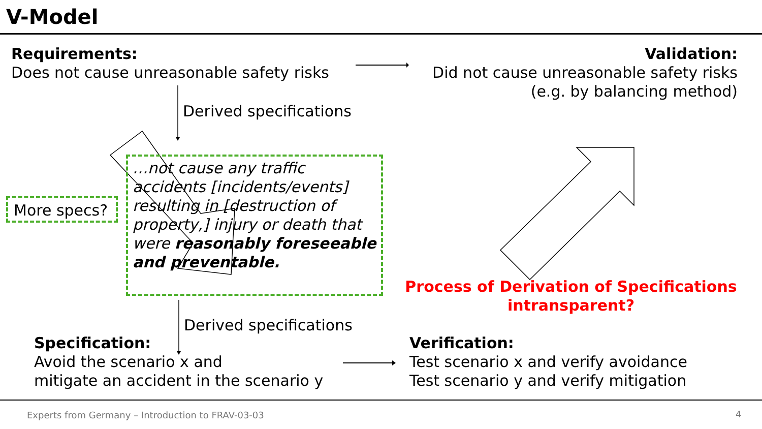V-Model
Requirements:
Does not cause unreasonable safety risks
Validation:
Did not cause unreasonable safety risks
(e.g. by balancing method)
Derived specifications
More specs?
…not cause any traffic accidents [incidents/events] resulting in [destruction of property,] injury or death that were reasonably foreseeable and preventable.
Process of Derivation of Specifications intransparent?
Derived specifications
Specification:
Avoid the scenario x and
mitigate an accident in the scenario y
Verification:
Test scenario x and verify avoidance
Test scenario y and verify mitigation
Experts from Germany – Introduction to FRAV-03-03
4